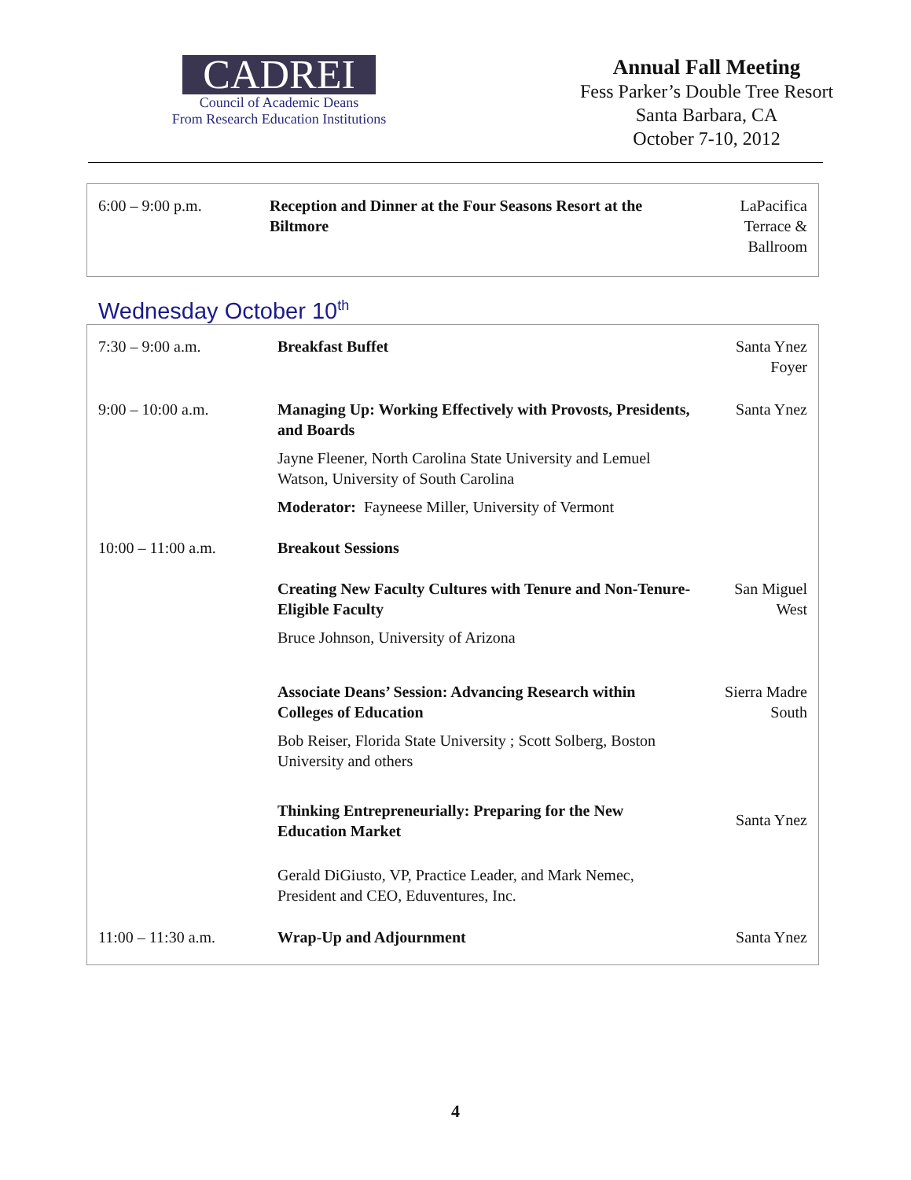CADREI
Council of Academic Deans
From Research Education Institutions
Annual Fall Meeting
Fess Parker’s Double Tree Resort
Santa Barbara, CA
October 7-10, 2012
| 6:00 – 9:00 p.m. | Reception and Dinner at the Four Seasons Resort at the Biltmore | LaPacifica Terrace & Ballroom |
Wednesday October 10<sup>th</sup>
| 7:30 – 9:00 a.m. | Breakfast Buffet | Santa Ynez Foyer |
| 9:00 – 10:00 a.m. | Managing Up: Working Effectively with Provosts, Presidents, and Boards Jayne Fleener, North Carolina State University and Lemuel Watson, University of South Carolina Moderator: Fayneese Miller, University of Vermont | Santa Ynez |
| 10:00 – 11:00 a.m. | Breakout Sessions | |
| | Creating New Faculty Cultures with Tenure and Non-Tenure-Eligible Faculty Bruce Johnson, University of Arizona | San Miguel West |
| | Associate Deans’ Session: Advancing Research within Colleges of Education Bob Reiser, Florida State University ; Scott Solberg, Boston University and others | Sierra Madre South |
| | Thinking Entrepreneurially: Preparing for the New Education Market Gerald DiGiusto, VP, Practice Leader, and Mark Nemec, President and CEO, Eduventures, Inc. | Santa Ynez |
| 11:00 – 11:30 a.m. | Wrap-Up and Adjournment | Santa Ynez |
4